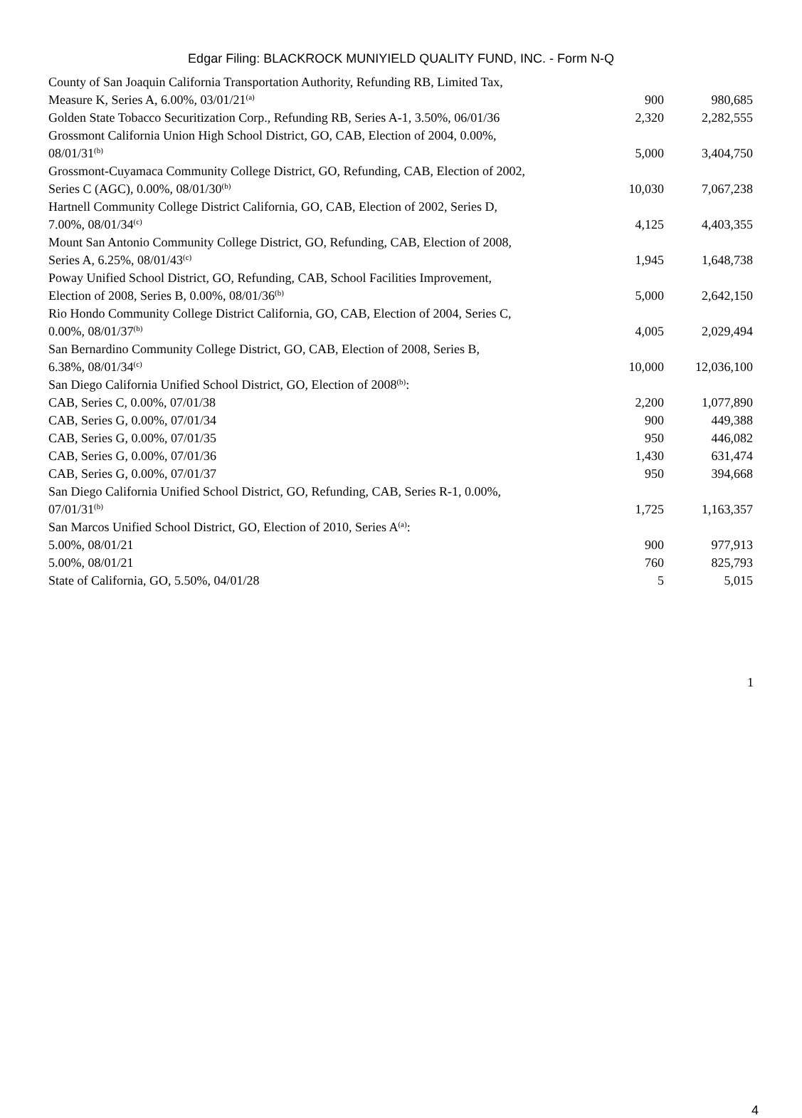Edgar Filing: BLACKROCK MUNIYIELD QUALITY FUND, INC. - Form N-Q
| County of San Joaquin California Transportation Authority, Refunding RB, Limited Tax, Measure K, Series A, 6.00%, 03/01/21<sup>(a)</sup> | 900 | 980,685 |
| Golden State Tobacco Securitization Corp., Refunding RB, Series A-1, 3.50%, 06/01/36 | 2,320 | 2,282,555 |
| Grossmont California Union High School District, GO, CAB, Election of 2004, 0.00%, 08/01/31<sup>(b)</sup> | 5,000 | 3,404,750 |
| Grossmont-Cuyamaca Community College District, GO, Refunding, CAB, Election of 2002, Series C (AGC), 0.00%, 08/01/30<sup>(b)</sup> | 10,030 | 7,067,238 |
| Hartnell Community College District California, GO, CAB, Election of 2002, Series D, 7.00%, 08/01/34<sup>(c)</sup> | 4,125 | 4,403,355 |
| Mount San Antonio Community College District, GO, Refunding, CAB, Election of 2008, Series A, 6.25%, 08/01/43<sup>(c)</sup> | 1,945 | 1,648,738 |
| Poway Unified School District, GO, Refunding, CAB, School Facilities Improvement, Election of 2008, Series B, 0.00%, 08/01/36<sup>(b)</sup> | 5,000 | 2,642,150 |
| Rio Hondo Community College District California, GO, CAB, Election of 2004, Series C, 0.00%, 08/01/37<sup>(b)</sup> | 4,005 | 2,029,494 |
| San Bernardino Community College District, GO, CAB, Election of 2008, Series B, 6.38%, 08/01/34<sup>(c)</sup> | 10,000 | 12,036,100 |
| San Diego California Unified School District, GO, Election of 2008<sup>(b)</sup>: | | |
| CAB, Series C, 0.00%, 07/01/38 | 2,200 | 1,077,890 |
| CAB, Series G, 0.00%, 07/01/34 | 900 | 449,388 |
| CAB, Series G, 0.00%, 07/01/35 | 950 | 446,082 |
| CAB, Series G, 0.00%, 07/01/36 | 1,430 | 631,474 |
| CAB, Series G, 0.00%, 07/01/37 | 950 | 394,668 |
| San Diego California Unified School District, GO, Refunding, CAB, Series R-1, 0.00%, 07/01/31<sup>(b)</sup> | 1,725 | 1,163,357 |
| San Marcos Unified School District, GO, Election of 2010, Series A<sup>(a)</sup>: | | |
| 5.00%, 08/01/21 | 900 | 977,913 |
| 5.00%, 08/01/21 | 760 | 825,793 |
| State of California, GO, 5.50%, 04/01/28 | 5 | 5,015 |
1
4